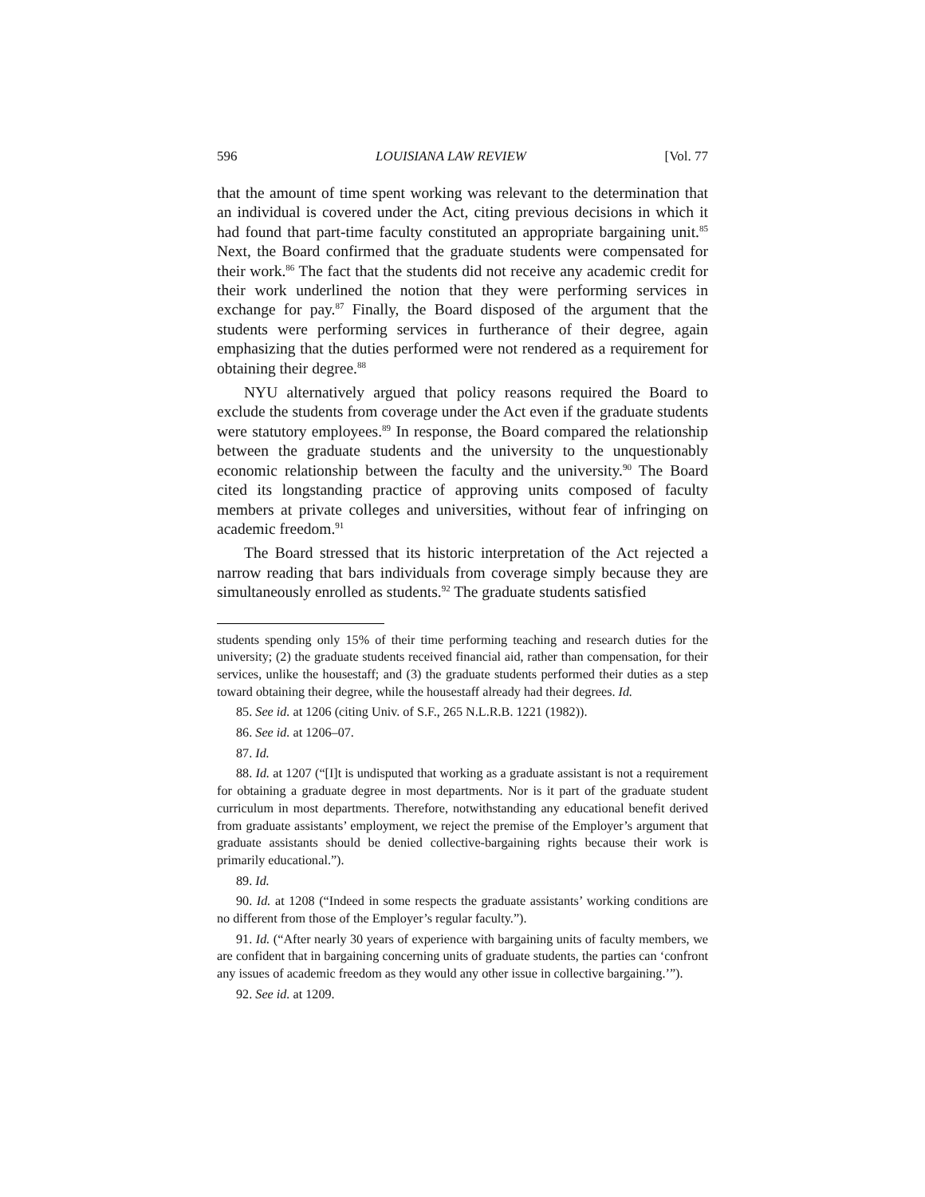596 LOUISIANA LAW REVIEW [Vol. 77
that the amount of time spent working was relevant to the determination that an individual is covered under the Act, citing previous decisions in which it had found that part-time faculty constituted an appropriate bargaining unit.<sup>85</sup> Next, the Board confirmed that the graduate students were compensated for their work.<sup>86</sup> The fact that the students did not receive any academic credit for their work underlined the notion that they were performing services in exchange for pay.<sup>87</sup> Finally, the Board disposed of the argument that the students were performing services in furtherance of their degree, again emphasizing that the duties performed were not rendered as a requirement for obtaining their degree.<sup>88</sup>
NYU alternatively argued that policy reasons required the Board to exclude the students from coverage under the Act even if the graduate students were statutory employees.<sup>89</sup> In response, the Board compared the relationship between the graduate students and the university to the unquestionably economic relationship between the faculty and the university.<sup>90</sup> The Board cited its longstanding practice of approving units composed of faculty members at private colleges and universities, without fear of infringing on academic freedom.<sup>91</sup>
The Board stressed that its historic interpretation of the Act rejected a narrow reading that bars individuals from coverage simply because they are simultaneously enrolled as students.<sup>92</sup> The graduate students satisfied
students spending only 15% of their time performing teaching and research duties for the university; (2) the graduate students received financial aid, rather than compensation, for their services, unlike the housestaff; and (3) the graduate students performed their duties as a step toward obtaining their degree, while the housestaff already had their degrees. Id.
85. See id. at 1206 (citing Univ. of S.F., 265 N.L.R.B. 1221 (1982)).
86. See id. at 1206–07.
87. Id.
88. Id. at 1207 (“[I]t is undisputed that working as a graduate assistant is not a requirement for obtaining a graduate degree in most departments. Nor is it part of the graduate student curriculum in most departments. Therefore, notwithstanding any educational benefit derived from graduate assistants’ employment, we reject the premise of the Employer’s argument that graduate assistants should be denied collective-bargaining rights because their work is primarily educational.”).
89. Id.
90. Id. at 1208 (“Indeed in some respects the graduate assistants’ working conditions are no different from those of the Employer’s regular faculty.”).
91. Id. (“After nearly 30 years of experience with bargaining units of faculty members, we are confident that in bargaining concerning units of graduate students, the parties can ‘confront any issues of academic freedom as they would any other issue in collective bargaining.’”).
92. See id. at 1209.